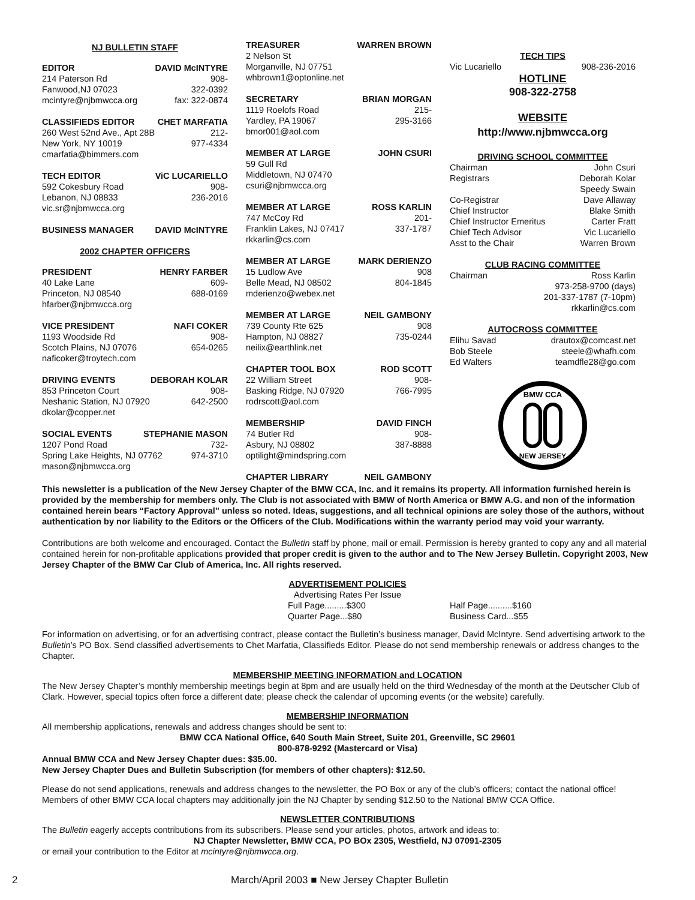NJ BULLETIN STAFF
EDITOR DAVID McINTYRE
214 Paterson Rd 908-
Fanwood,NJ 07023 322-0392
mcintyre@njbmwcca.org fax: 322-0874
CLASSIFIEDS EDITOR CHET MARFATIA
260 West 52nd Ave., Apt 28B 212-
New York, NY 10019 977-4334
cmarfatia@bimmers.com
TECH EDITOR ViC LUCARIELLO
592 Cokesbury Road 908-
Lebanon, NJ 08833 236-2016
vic.sr@njbmwcca.org
BUSINESS MANAGER DAVID McINTYRE
2002 CHAPTER OFFICERS
PRESIDENT HENRY FARBER
40 Lake Lane 609-
Princeton, NJ 08540 688-0169
hfarber@njbmwcca.org
VICE PRESIDENT NAFI COKER
1193 Woodside Rd 908-
Scotch Plains, NJ 07076 654-0265
naficoker@troytech.com
DRIVING EVENTS DEBORAH KOLAR
853 Princeton Court 908-
Neshanic Station, NJ 07920 642-2500
dkolar@copper.net
SOCIAL EVENTS STEPHANIE MASON
1207 Pond Road 732-
Spring Lake Heights, NJ 07762 974-3710
mason@njbmwcca.org
TREASURER WARREN BROWN
2 Nelson St
Morganville, NJ 07751
whbrown1@optonline.net
SECRETARY BRIAN MORGAN
1119 Roelofs Road 215-
Yardley, PA 19067 295-3166
bmor001@aol.com
MEMBER AT LARGE JOHN CSURI
59 Gull Rd
Middletown, NJ 07470
csuri@njbmwcca.org
MEMBER AT LARGE ROSS KARLIN
747 McCoy Rd 201-
Franklin Lakes, NJ 07417 337-1787
rkkarlin@cs.com
MEMBER AT LARGE MARK DERIENZO
15 Ludlow Ave 908
Belle Mead, NJ 08502 804-1845
mderienzo@webex.net
MEMBER AT LARGE NEIL GAMBONY
739 County Rte 625 908
Hampton, NJ 08827 735-0244
neilix@earthlink.net
CHAPTER TOOL BOX ROD SCOTT
22 William Street 908-
Basking Ridge, NJ 07920 766-7995
rodrscott@aol.com
MEMBERSHIP DAVID FINCH
74 Butler Rd 908-
Asbury, NJ 08802 387-8888
optilight@mindspring.com
CHAPTER LIBRARY NEIL GAMBONY
TECH TIPS
Vic Lucariello 908-236-2016
HOTLINE
908-322-2758
WEBSITE
http://www.njbmwcca.org
DRIVING SCHOOL COMMITTEE
Chairman John Csuri
Registrars Deborah Kolar
Speedy Swain
Co-Registrar Dave Allaway
Chief Instructor Blake Smith
Chief Instructor Emeritus Carter Fratt
Chief Tech Advisor Vic Lucariello
Asst to the Chair Warren Brown
CLUB RACING COMMITTEE
Chairman Ross Karlin
973-258-9700 (days)
201-337-1787 (7-10pm)
rkkarlin@cs.com
AUTOCROSS COMMITTEE
Elihu Savad drautox@comcast.net
Bob Steele steele@whafh.com
Ed Walters teamdfle28@go.com
BMW CCA
NEW JERSEY
This newsletter is a publication of the New Jersey Chapter of the BMW CCA, Inc. and it remains its property. All information furnished herein is provided by the membership for members only. The Club is not associated with BMW of North America or BMW A.G. and non of the information contained herein bears “Factory Approval” unless so noted. Ideas, suggestions, and all technical opinions are soley those of the authors, without authentication by nor liability to the Editors or the Officers of the Club. Modifications within the warranty period may void your warranty.
Contributions are both welcome and encouraged. Contact the Bulletin staff by phone, mail or email. Permission is hereby granted to copy any and all material contained herein for non-profitable applications provided that proper credit is given to the author and to The New Jersey Bulletin. Copyright 2003, New Jersey Chapter of the BMW Car Club of America, Inc. All rights reserved.
ADVERTISEMENT POLICIES
Advertising Rates Per Issue
Full Page.........$300 Half Page..........$160
Quarter Page...$80 Business Card...$55
For information on advertising, or for an advertising contract, please contact the Bulletin’s business manager, David McIntyre. Send advertising artwork to the Bulletin’s PO Box. Send classified advertisements to Chet Marfatia, Classifieds Editor. Please do not send membership renewals or address changes to the Chapter.
MEMBERSHIP MEETING INFORMATION and LOCATION
The New Jersey Chapter’s monthly membership meetings begin at 8pm and are usually held on the third Wednesday of the month at the Deutscher Club of Clark. However, special topics often force a different date; please check the calendar of upcoming events (or the website) carefully.
MEMBERSHIP INFORMATION
All membership applications, renewals and address changes should be sent to:
BMW CCA National Office, 640 South Main Street, Suite 201, Greenville, SC 29601
800-878-9292 (Mastercard or Visa)
Annual BMW CCA and New Jersey Chapter dues: $35.00.
New Jersey Chapter Dues and Bulletin Subscription (for members of other chapters): $12.50.
Please do not send applications, renewals and address changes to the newsletter, the PO Box or any of the club’s officers; contact the national office! Members of other BMW CCA local chapters may additionally join the NJ Chapter by sending $12.50 to the National BMW CCA Office.
NEWSLETTER CONTRIBUTIONS
The Bulletin eagerly accepts contributions from its subscribers. Please send your articles, photos, artwork and ideas to:
NJ Chapter Newsletter, BMW CCA, PO BOx 2305, Westfield, NJ 07091-2305
or email your contribution to the Editor at mcintyre@njbmwcca.org.
2 March/April 2003 ■ New Jersey Chapter Bulletin